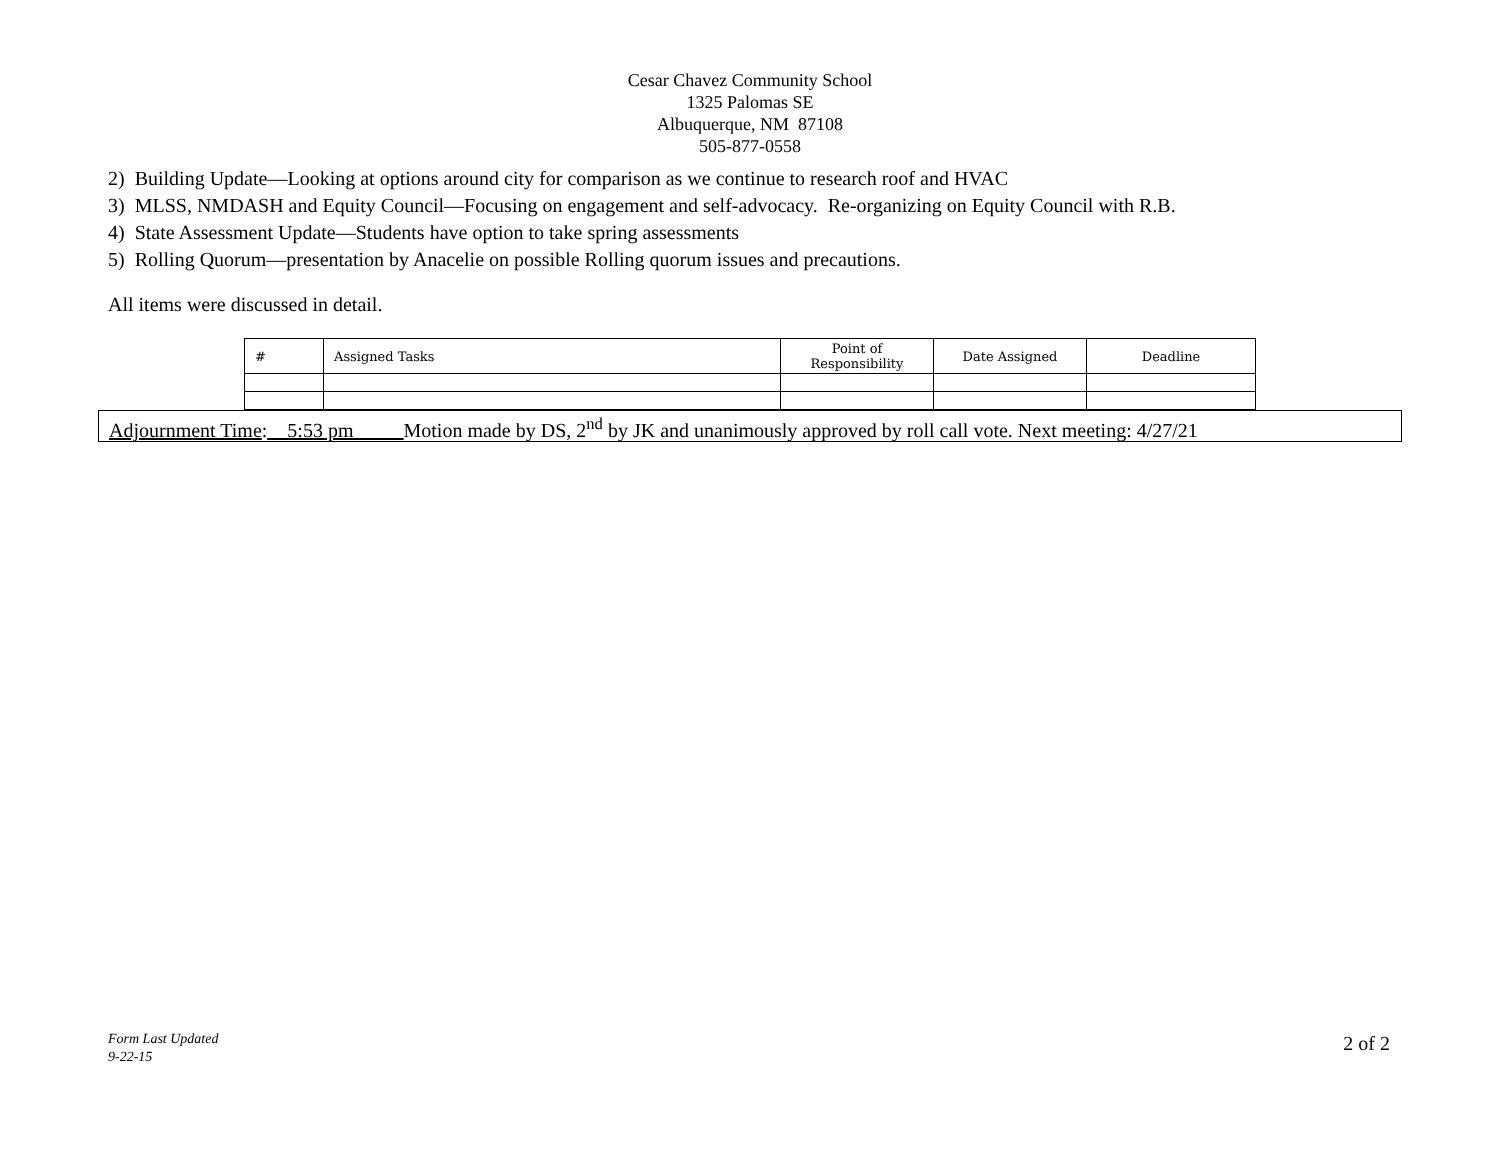Cesar Chavez Community School
1325 Palomas SE
Albuquerque, NM 87108
505-877-0558
2) Building Update—Looking at options around city for comparison as we continue to research roof and HVAC
3) MLSS, NMDASH and Equity Council—Focusing on engagement and self-advocacy. Re-organizing on Equity Council with R.B.
4) State Assessment Update—Students have option to take spring assessments
5) Rolling Quorum—presentation by Anacelie on possible Rolling quorum issues and precautions.
All items were discussed in detail.
| # | Assigned Tasks | Point of Responsibility | Date Assigned | Deadline |
Adjournment Time:__5:53 pm_____Motion made by DS, 2<sup>nd</sup> by JK and unanimously approved by roll call vote. Next meeting: 4/27/21
Form Last Updated
9-22-15
2 of 2